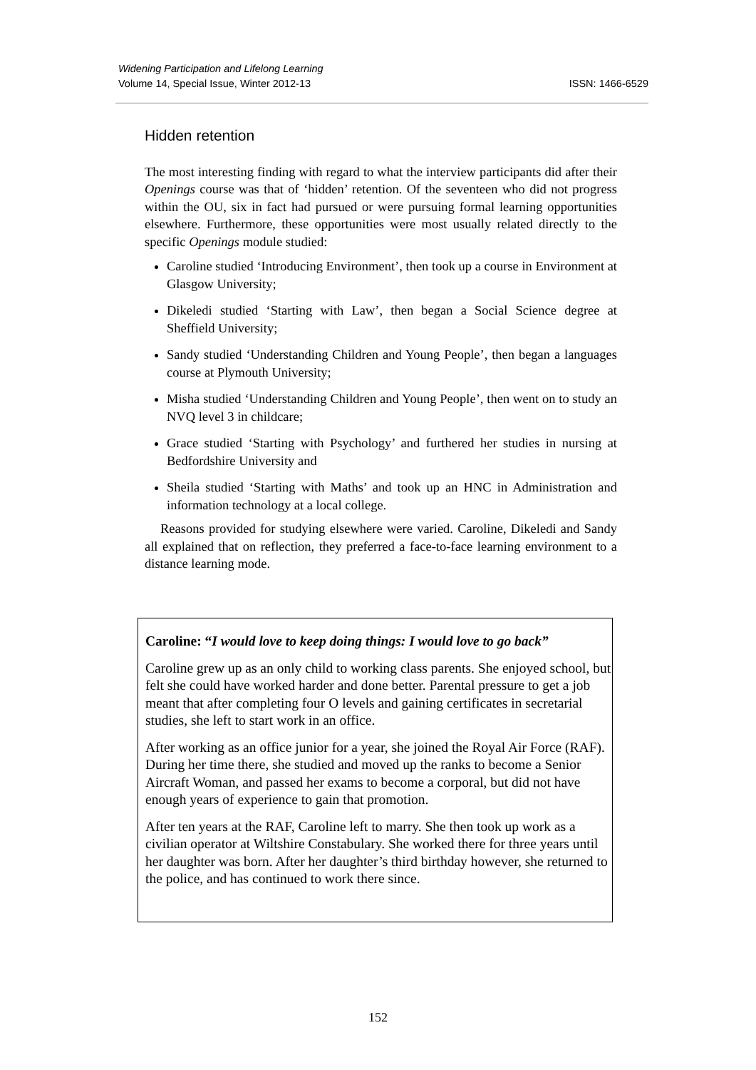ISSN: 1466-6529 Widening Participation and Lifelong Learning
Volume 14, Special Issue, Winter 2012-13
Hidden retention
The most interesting finding with regard to what the interview participants did after their Openings course was that of ‘hidden’ retention. Of the seventeen who did not progress within the OU, six in fact had pursued or were pursuing formal learning opportunities elsewhere. Furthermore, these opportunities were most usually related directly to the specific Openings module studied:
Caroline studied ‘Introducing Environment’, then took up a course in Environment at Glasgow University;
Dikeledi studied ‘Starting with Law’, then began a Social Science degree at Sheffield University;
Sandy studied ‘Understanding Children and Young People’, then began a languages course at Plymouth University;
Misha studied ‘Understanding Children and Young People’, then went on to study an NVQ level 3 in childcare;
Grace studied ‘Starting with Psychology’ and furthered her studies in nursing at Bedfordshire University and
Sheila studied ‘Starting with Maths’ and took up an HNC in Administration and information technology at a local college.
Reasons provided for studying elsewhere were varied. Caroline, Dikeledi and Sandy all explained that on reflection, they preferred a face-to-face learning environment to a distance learning mode.
Caroline: “I would love to keep doing things: I would love to go back”
Caroline grew up as an only child to working class parents. She enjoyed school, but felt she could have worked harder and done better. Parental pressure to get a job meant that after completing four O levels and gaining certificates in secretarial studies, she left to start work in an office.
After working as an office junior for a year, she joined the Royal Air Force (RAF). During her time there, she studied and moved up the ranks to become a Senior Aircraft Woman, and passed her exams to become a corporal, but did not have enough years of experience to gain that promotion.
After ten years at the RAF, Caroline left to marry. She then took up work as a civilian operator at Wiltshire Constabulary. She worked there for three years until her daughter was born. After her daughter’s third birthday however, she returned to the police, and has continued to work there since.
152